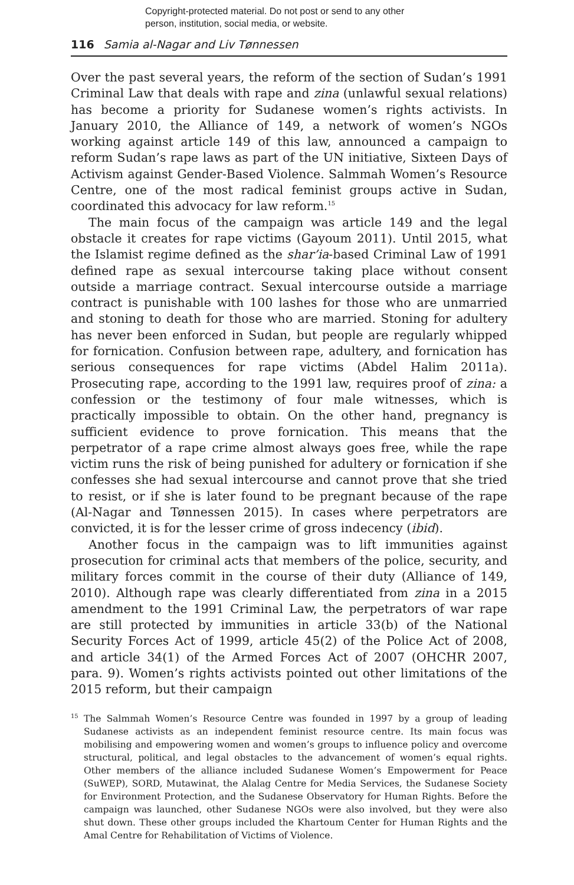Copyright-protected material. Do not post or send to any other
person, institution, social media, or website.
116 Samia al-Nagar and Liv Tønnessen
Over the past several years, the reform of the section of Sudan’s 1991 Criminal Law that deals with rape and zina (unlawful sexual relations) has become a priority for Sudanese women’s rights activists. In January 2010, the Alliance of 149, a network of women’s NGOs working against article 149 of this law, announced a campaign to reform Sudan’s rape laws as part of the UN initiative, Sixteen Days of Activism against Gender-Based Violence. Salmmah Women’s Resource Centre, one of the most radical feminist groups active in Sudan, coordinated this advocacy for law reform.<sup>15</sup>
The main focus of the campaign was article 149 and the legal obstacle it creates for rape victims (Gayoum 2011). Until 2015, what the Islamist regime defined as the shar’ia-based Criminal Law of 1991 defined rape as sexual intercourse taking place without consent outside a marriage contract. Sexual intercourse outside a marriage contract is punishable with 100 lashes for those who are unmarried and stoning to death for those who are married. Stoning for adultery has never been enforced in Sudan, but people are regularly whipped for fornication. Confusion between rape, adultery, and fornication has serious consequences for rape victims (Abdel Halim 2011a). Prosecuting rape, according to the 1991 law, requires proof of zina: a confession or the testimony of four male witnesses, which is practically impossible to obtain. On the other hand, pregnancy is sufficient evidence to prove fornication. This means that the perpetrator of a rape crime almost always goes free, while the rape victim runs the risk of being punished for adultery or fornication if she confesses she had sexual intercourse and cannot prove that she tried to resist, or if she is later found to be pregnant because of the rape (Al-Nagar and Tønnessen 2015). In cases where perpetrators are convicted, it is for the lesser crime of gross indecency (ibid).
Another focus in the campaign was to lift immunities against prosecution for criminal acts that members of the police, security, and military forces commit in the course of their duty (Alliance of 149, 2010). Although rape was clearly differentiated from zina in a 2015 amendment to the 1991 Criminal Law, the perpetrators of war rape are still protected by immunities in article 33(b) of the National Security Forces Act of 1999, article 45(2) of the Police Act of 2008, and article 34(1) of the Armed Forces Act of 2007 (OHCHR 2007, para. 9). Women’s rights activists pointed out other limitations of the 2015 reform, but their campaign
<sup>15</sup> The Salmmah Women’s Resource Centre was founded in 1997 by a group of leading Sudanese activists as an independent feminist resource centre. Its main focus was mobilising and empowering women and women’s groups to influence policy and overcome structural, political, and legal obstacles to the advancement of women’s equal rights. Other members of the alliance included Sudanese Women’s Empowerment for Peace (SuWEP), SORD, Mutawinat, the Alalag Centre for Media Services, the Sudanese Society for Environment Protection, and the Sudanese Observatory for Human Rights. Before the campaign was launched, other Sudanese NGOs were also involved, but they were also shut down. These other groups included the Khartoum Center for Human Rights and the Amal Centre for Rehabilitation of Victims of Violence.